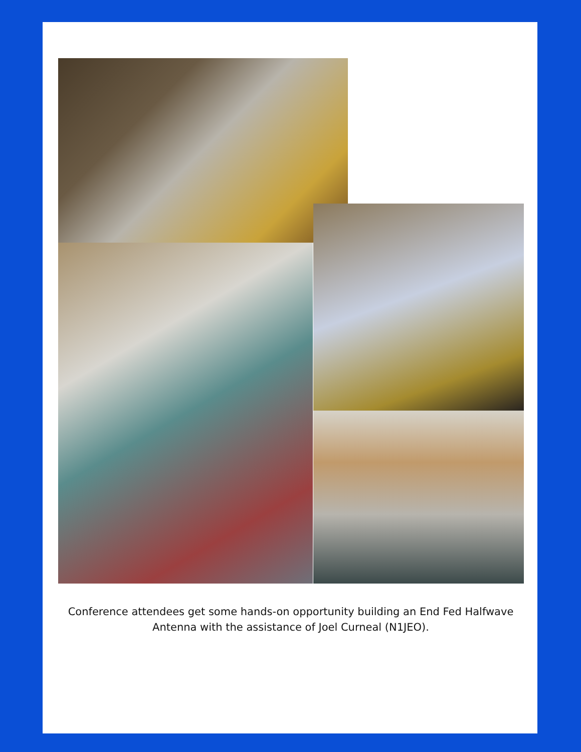Conference attendees get some hands-on opportunity building an End Fed Halfwave Antenna with the assistance of Joel Curneal (N1JEO).